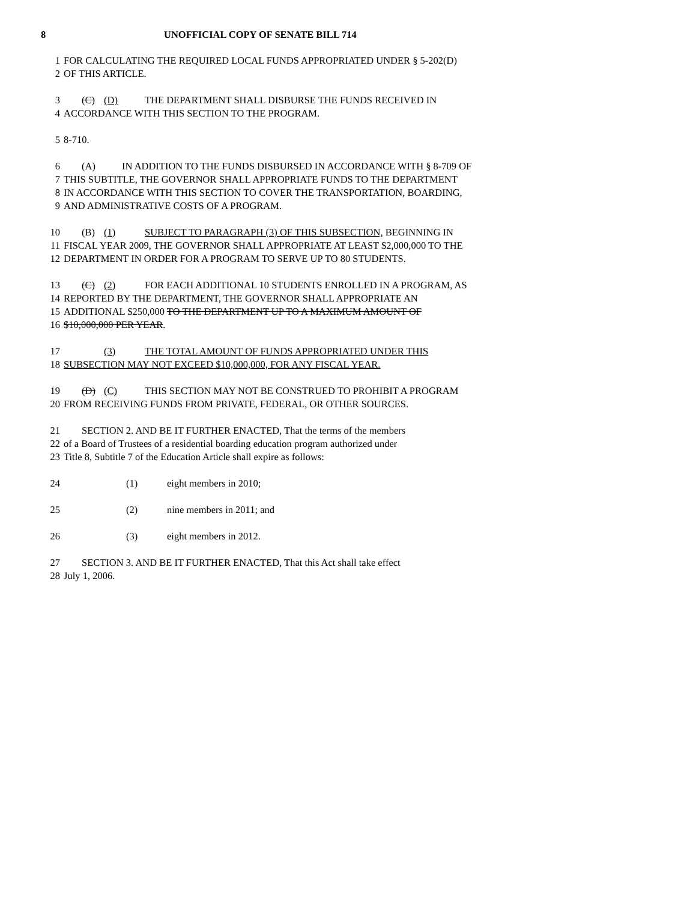8 UNOFFICIAL COPY OF SENATE BILL 714
1 FOR CALCULATING THE REQUIRED LOCAL FUNDS APPROPRIATED UNDER § 5-202(D)
2 OF THIS ARTICLE.
3 (C) (D) THE DEPARTMENT SHALL DISBURSE THE FUNDS RECEIVED IN
4 ACCORDANCE WITH THIS SECTION TO THE PROGRAM.
5 8-710.
6 (A) IN ADDITION TO THE FUNDS DISBURSED IN ACCORDANCE WITH § 8-709 OF
7 THIS SUBTITLE, THE GOVERNOR SHALL APPROPRIATE FUNDS TO THE DEPARTMENT
8 IN ACCORDANCE WITH THIS SECTION TO COVER THE TRANSPORTATION, BOARDING,
9 AND ADMINISTRATIVE COSTS OF A PROGRAM.
10 (B) (1) SUBJECT TO PARAGRAPH (3) OF THIS SUBSECTION, BEGINNING IN
11 FISCAL YEAR 2009, THE GOVERNOR SHALL APPROPRIATE AT LEAST $2,000,000 TO THE
12 DEPARTMENT IN ORDER FOR A PROGRAM TO SERVE UP TO 80 STUDENTS.
13 (C) (2) FOR EACH ADDITIONAL 10 STUDENTS ENROLLED IN A PROGRAM, AS
14 REPORTED BY THE DEPARTMENT, THE GOVERNOR SHALL APPROPRIATE AN
15 ADDITIONAL $250,000 TO THE DEPARTMENT UP TO A MAXIMUM AMOUNT OF
16 $10,000,000 PER YEAR.
17 (3) THE TOTAL AMOUNT OF FUNDS APPROPRIATED UNDER THIS
18 SUBSECTION MAY NOT EXCEED $10,000,000, FOR ANY FISCAL YEAR.
19 (D) (C) THIS SECTION MAY NOT BE CONSTRUED TO PROHIBIT A PROGRAM
20 FROM RECEIVING FUNDS FROM PRIVATE, FEDERAL, OR OTHER SOURCES.
21 SECTION 2. AND BE IT FURTHER ENACTED, That the terms of the members
22 of a Board of Trustees of a residential boarding education program authorized under
23 Title 8, Subtitle 7 of the Education Article shall expire as follows:
24 (1) eight members in 2010;
25 (2) nine members in 2011; and
26 (3) eight members in 2012.
27 SECTION 3. AND BE IT FURTHER ENACTED, That this Act shall take effect
28 July 1, 2006.